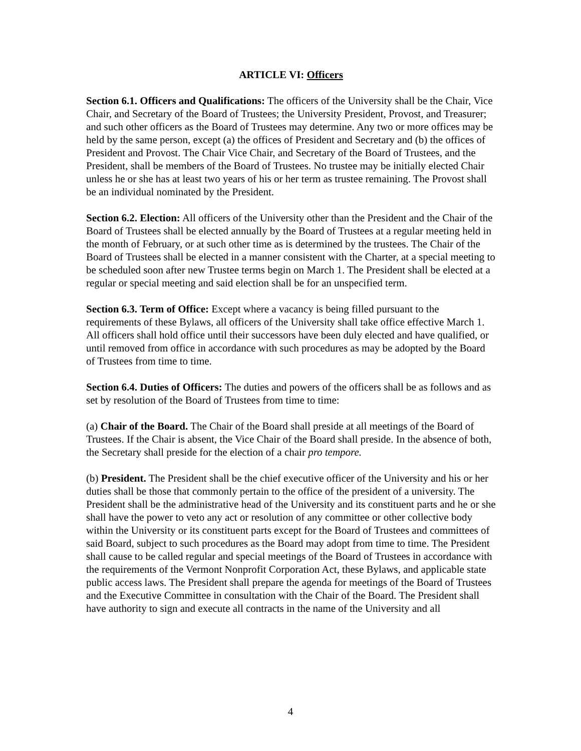ARTICLE VI: Officers
Section 6.1. Officers and Qualifications: The officers of the University shall be the Chair, Vice Chair, and Secretary of the Board of Trustees; the University President, Provost, and Treasurer; and such other officers as the Board of Trustees may determine. Any two or more offices may be held by the same person, except (a) the offices of President and Secretary and (b) the offices of President and Provost. The Chair Vice Chair, and Secretary of the Board of Trustees, and the President, shall be members of the Board of Trustees. No trustee may be initially elected Chair unless he or she has at least two years of his or her term as trustee remaining. The Provost shall be an individual nominated by the President.
Section 6.2. Election: All officers of the University other than the President and the Chair of the Board of Trustees shall be elected annually by the Board of Trustees at a regular meeting held in the month of February, or at such other time as is determined by the trustees. The Chair of the Board of Trustees shall be elected in a manner consistent with the Charter, at a special meeting to be scheduled soon after new Trustee terms begin on March 1. The President shall be elected at a regular or special meeting and said election shall be for an unspecified term.
Section 6.3. Term of Office: Except where a vacancy is being filled pursuant to the requirements of these Bylaws, all officers of the University shall take office effective March 1. All officers shall hold office until their successors have been duly elected and have qualified, or until removed from office in accordance with such procedures as may be adopted by the Board of Trustees from time to time.
Section 6.4. Duties of Officers: The duties and powers of the officers shall be as follows and as set by resolution of the Board of Trustees from time to time:
(a) Chair of the Board. The Chair of the Board shall preside at all meetings of the Board of Trustees. If the Chair is absent, the Vice Chair of the Board shall preside. In the absence of both, the Secretary shall preside for the election of a chair pro tempore.
(b) President. The President shall be the chief executive officer of the University and his or her duties shall be those that commonly pertain to the office of the president of a university. The President shall be the administrative head of the University and its constituent parts and he or she shall have the power to veto any act or resolution of any committee or other collective body within the University or its constituent parts except for the Board of Trustees and committees of said Board, subject to such procedures as the Board may adopt from time to time. The President shall cause to be called regular and special meetings of the Board of Trustees in accordance with the requirements of the Vermont Nonprofit Corporation Act, these Bylaws, and applicable state public access laws. The President shall prepare the agenda for meetings of the Board of Trustees and the Executive Committee in consultation with the Chair of the Board. The President shall have authority to sign and execute all contracts in the name of the University and all
4